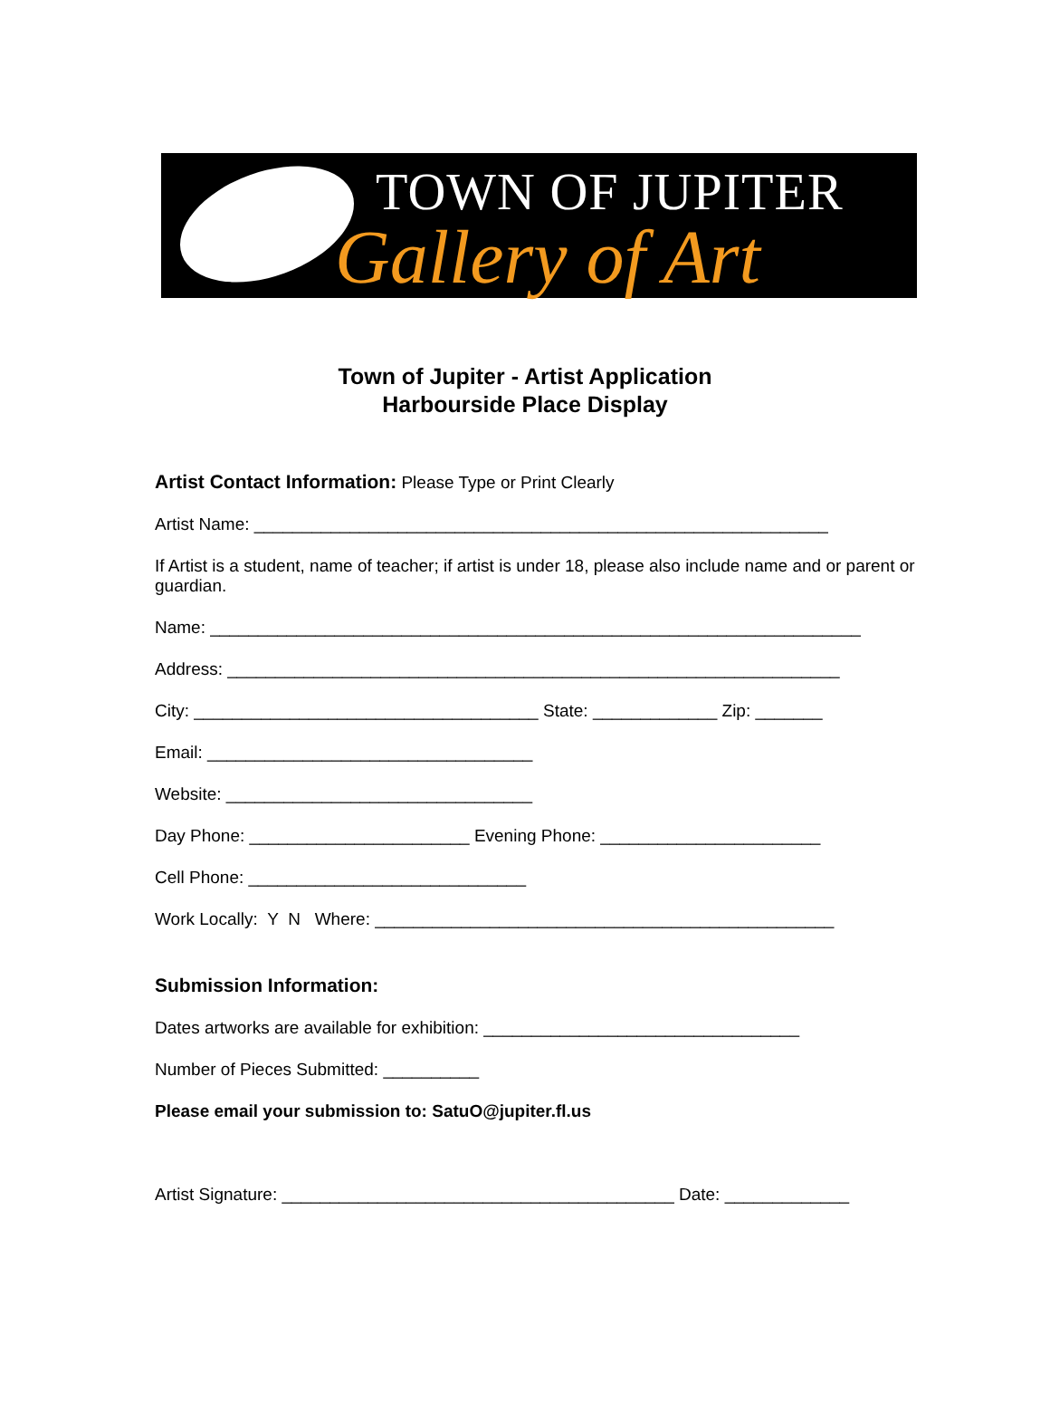TOWN OF JUPITER
Gallery of Art
Town of Jupiter - Artist Application
Harbourside Place Display
Artist Contact Information: Please Type or Print Clearly
Artist Name: ____________________________________________________________
If Artist is a student, name of teacher; if artist is under 18, please also include name and or parent or guardian.
Name: ____________________________________________________________________
Address: ________________________________________________________________
City: ____________________________________ State: _____________ Zip: _______
Email: __________________________________
Website: ________________________________
Day Phone: _______________________ Evening Phone: _______________________
Cell Phone: _____________________________
Work Locally: Y N Where: ________________________________________________
Submission Information:
Dates artworks are available for exhibition: _________________________________
Number of Pieces Submitted: __________
Please email your submission to: SatuO@jupiter.fl.us
Artist Signature: _________________________________________ Date: _____________